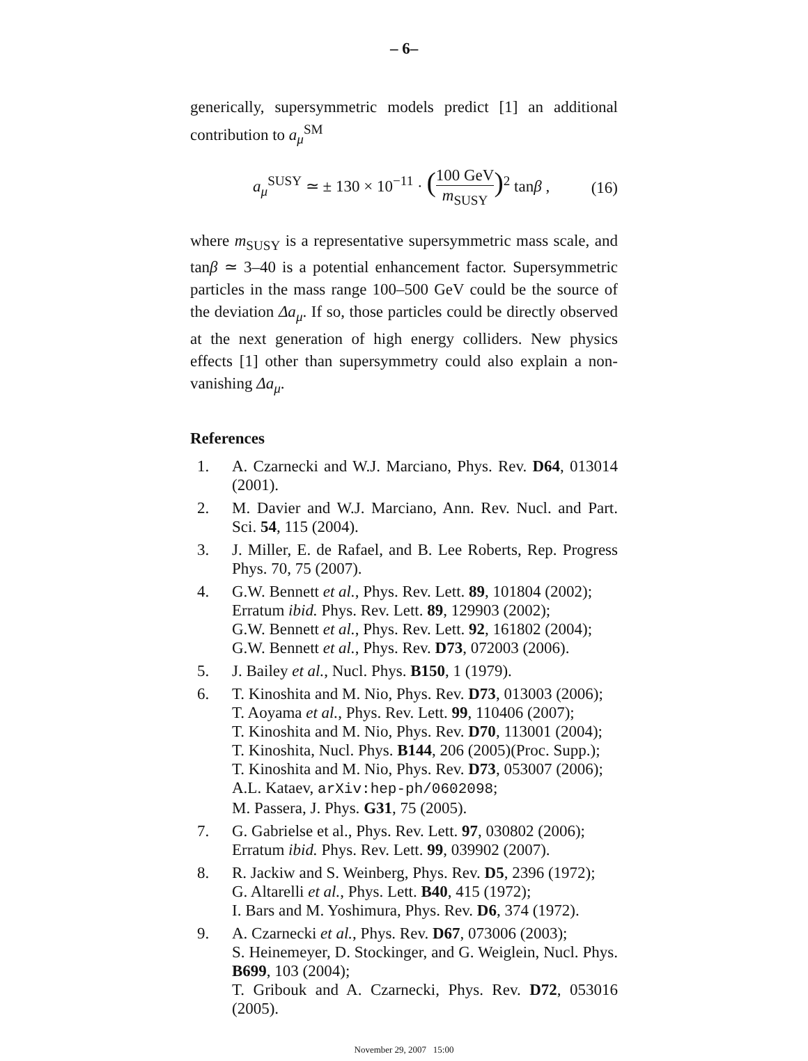– 6–
generically, supersymmetric models predict [1] an additional contribution to a<sub>μ</sub><sup>SM</sup>
a<sub>μ</sub><sup>SUSY</sup> ≃ ± 130 × 10<sup>−11</sup> · (100 GeV m<sub>SUSY</sub>)<sup>2</sup> tanβ , (16)
where m<sub>SUSY</sub> is a representative supersymmetric mass scale, and tanβ ≃ 3–40 is a potential enhancement factor. Supersymmetric particles in the mass range 100–500 GeV could be the source of the deviation Δa<sub>μ</sub>. If so, those particles could be directly observed at the next generation of high energy colliders. New physics effects [1] other than supersymmetry could also explain a non-vanishing Δa<sub>μ</sub>.
References
1. A. Czarnecki and W.J. Marciano, Phys. Rev. D64, 013014 (2001).
2. M. Davier and W.J. Marciano, Ann. Rev. Nucl. and Part. Sci. 54, 115 (2004).
3. J. Miller, E. de Rafael, and B. Lee Roberts, Rep. Progress Phys. 70, 75 (2007).
4. G.W. Bennett et al., Phys. Rev. Lett. 89, 101804 (2002);
Erratum ibid. Phys. Rev. Lett. 89, 129903 (2002);
G.W. Bennett et al., Phys. Rev. Lett. 92, 161802 (2004);
G.W. Bennett et al., Phys. Rev. D73, 072003 (2006).
5. J. Bailey et al., Nucl. Phys. B150, 1 (1979).
6. T. Kinoshita and M. Nio, Phys. Rev. D73, 013003 (2006);
T. Aoyama et al., Phys. Rev. Lett. 99, 110406 (2007);
T. Kinoshita and M. Nio, Phys. Rev. D70, 113001 (2004);
T. Kinoshita, Nucl. Phys. B144, 206 (2005)(Proc. Supp.);
T. Kinoshita and M. Nio, Phys. Rev. D73, 053007 (2006);
A.L. Kataev, arXiv:hep-ph/0602098;
M. Passera, J. Phys. G31, 75 (2005).
7. G. Gabrielse et al., Phys. Rev. Lett. 97, 030802 (2006);
Erratum ibid. Phys. Rev. Lett. 99, 039902 (2007).
8. R. Jackiw and S. Weinberg, Phys. Rev. D5, 2396 (1972);
G. Altarelli et al., Phys. Lett. B40, 415 (1972);
I. Bars and M. Yoshimura, Phys. Rev. D6, 374 (1972).
9. A. Czarnecki et al., Phys. Rev. D67, 073006 (2003);
S. Heinemeyer, D. Stockinger, and G. Weiglein, Nucl. Phys. B699, 103 (2004);
T. Gribouk and A. Czarnecki, Phys. Rev. D72, 053016 (2005).
November 29, 2007 15:00